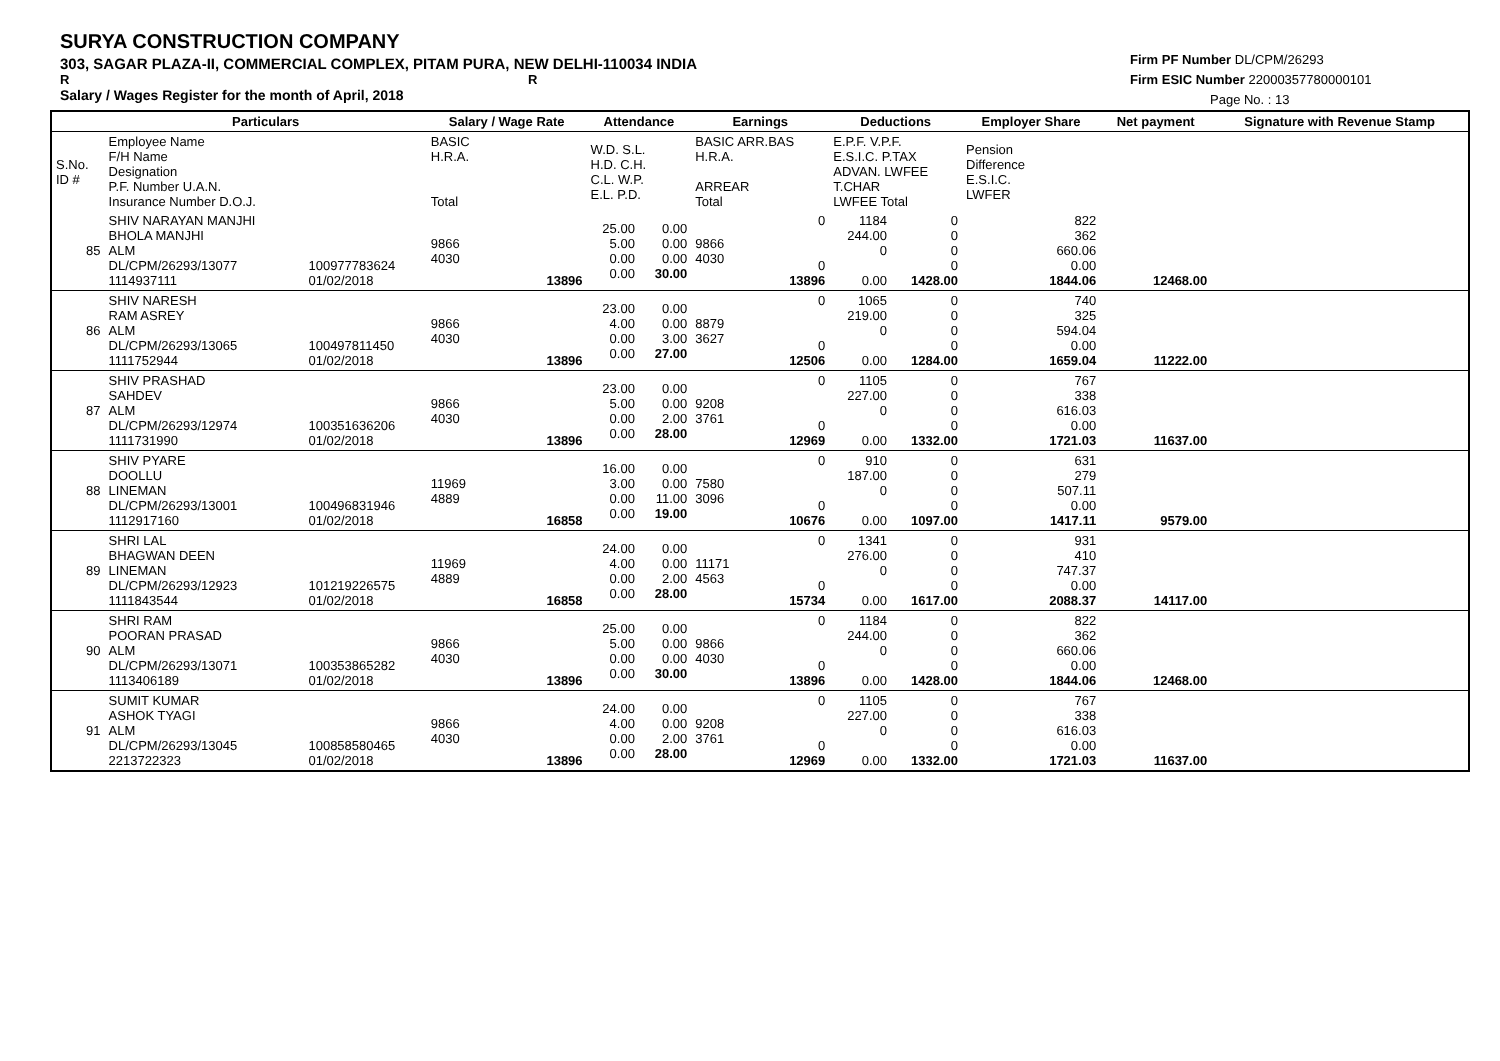SURYA CONSTRUCTION COMPANY
303, SAGAR PLAZA-II, COMMERCIAL COMPLEX, PITAM PURA, NEW DELHI-110034 INDIA
R R
Salary / Wages Register for the month of April, 2018
Firm PF Number DL/CPM/26293
Firm ESIC Number 22000357780000101
Page No. : 13
| | Particulars | | Salary / Wage Rate | | Attendance | | Earnings | | Deductions | | Employer Share | Net payment | Signature with Revenue Stamp |
| --- | --- | --- | --- | --- | --- | --- | --- | --- | --- | --- | --- | --- | --- |
| S.No. ID # | Employee Name F/H Name Designation P.F. Number U.A.N. Insurance Number D.O.J. | | BASIC H.R.A. Total | | W.D. S.L. H.D. C.H. C.L. W.P. E.L. P.D. | | BASIC ARR.BAS H.R.A. ARREAR Total | | E.P.F. V.P.F. E.S.I.C. P.TAX ADVAN. LWFEE T.CHAR LWFEE Total | | Pension Difference E.S.I.C. LWFER | | |
| 85 | SHIV NARAYAN MANJHI BHOLA MANJHI ALM DL/CPM/26293/13077 1114937111 | 100977783624 01/02/2018 | 9866 4030 | 13896 | 25.00 5.00 0.00 0.00 | 0.00 0.00 0.00 30.00 | 9866 4030 | 0 0 13896 | 1184 244.00 0 0.00 | 0 0 0 0 1428.00 | 822 362 660.06 0.00 1844.06 | 12468.00 | |
| 86 | SHIV NARESH RAM ASREY ALM DL/CPM/26293/13065 1111752944 | 100497811450 01/02/2018 | 9866 4030 | 13896 | 23.00 4.00 0.00 0.00 | 0.00 0.00 3.00 27.00 | 8879 3627 | 0 0 12506 | 1065 219.00 0 0.00 | 0 0 0 0 1284.00 | 740 325 594.04 0.00 1659.04 | 11222.00 | |
| 87 | SHIV PRASHAD SAHDEV ALM DL/CPM/26293/12974 1111731990 | 100351636206 01/02/2018 | 9866 4030 | 13896 | 23.00 5.00 0.00 0.00 | 0.00 0.00 2.00 28.00 | 9208 3761 | 0 0 12969 | 1105 227.00 0 0.00 | 0 0 0 0 1332.00 | 767 338 616.03 0.00 1721.03 | 11637.00 | |
| 88 | SHIV PYARE DOOLLU LINEMAN DL/CPM/26293/13001 1112917160 | 100496831946 01/02/2018 | 11969 4889 | 16858 | 16.00 3.00 0.00 0.00 | 0.00 0.00 11.00 19.00 | 7580 3096 | 0 0 10676 | 910 187.00 0 0.00 | 0 0 0 0 1097.00 | 631 279 507.11 0.00 1417.11 | 9579.00 | |
| 89 | SHRI LAL BHAGWAN DEEN LINEMAN DL/CPM/26293/12923 1111843544 | 101219226575 01/02/2018 | 11969 4889 | 16858 | 24.00 4.00 0.00 0.00 | 0.00 0.00 2.00 28.00 | 11171 4563 | 0 0 15734 | 1341 276.00 0 0.00 | 0 0 0 0 1617.00 | 931 410 747.37 0.00 2088.37 | 14117.00 | |
| 90 | SHRI RAM POORAN PRASAD ALM DL/CPM/26293/13071 1113406189 | 100353865282 01/02/2018 | 9866 4030 | 13896 | 25.00 5.00 0.00 0.00 | 0.00 0.00 0.00 30.00 | 9866 4030 | 0 0 13896 | 1184 244.00 0 0.00 | 0 0 0 0 1428.00 | 822 362 660.06 0.00 1844.06 | 12468.00 | |
| 91 | SUMIT KUMAR ASHOK TYAGI ALM DL/CPM/26293/13045 2213722323 | 100858580465 01/02/2018 | 9866 4030 | 13896 | 24.00 4.00 0.00 0.00 | 0.00 0.00 2.00 28.00 | 9208 3761 | 0 0 12969 | 1105 227.00 0 0.00 | 0 0 0 0 1332.00 | 767 338 616.03 0.00 1721.03 | 11637.00 | |